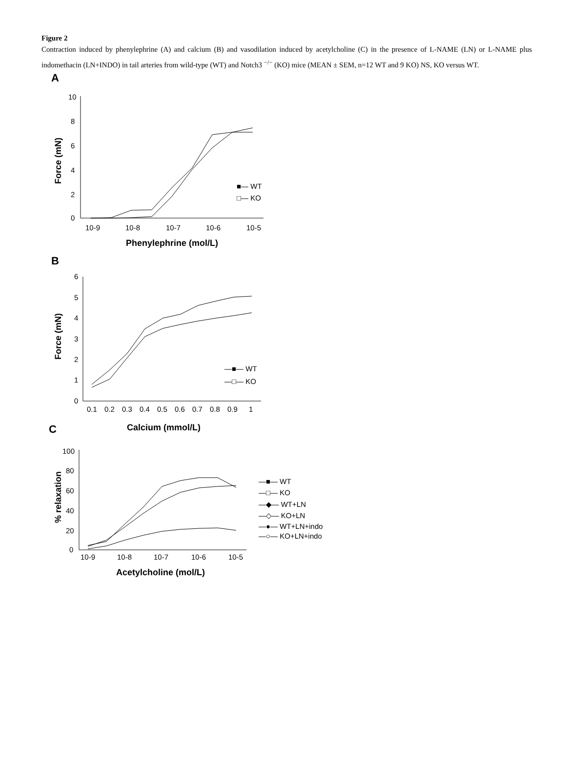Figure 2
Contraction induced by phenylephrine (A) and calcium (B) and vasodilation induced by acetylcholine (C) in the presence of L-NAME (LN) or L-NAME plus indomethacin (LN+INDO) in tail arteries from wild-type (WT) and Notch3 <sup>−/−</sup> (KO) mice (MEAN ± SEM, n=12 WT and 9 KO) NS, KO versus WT.
A
10
8
6
4
2
0
10-9
10-8
10-7
10-6
10-5
Phenylephrine (mol/L)
Force (mN)
■— WT
□— KO
B
6
5
4
3
2
1
0
0.1
0.2
0.3
0.4
0.5
0.6
0.7
0.8
0.9
1
Calcium (mmol/L)
Force (mN)
—■— WT
—□— KO
C
100
80
60
40
20
0
10-9
10-8
10-7
10-6
10-5
Acetylcholine (mol/L)
% relaxation
—■— WT
—□— KO
—◆— WT+LN
—◇— KO+LN
—●— WT+LN+indo
—○— KO+LN+indo